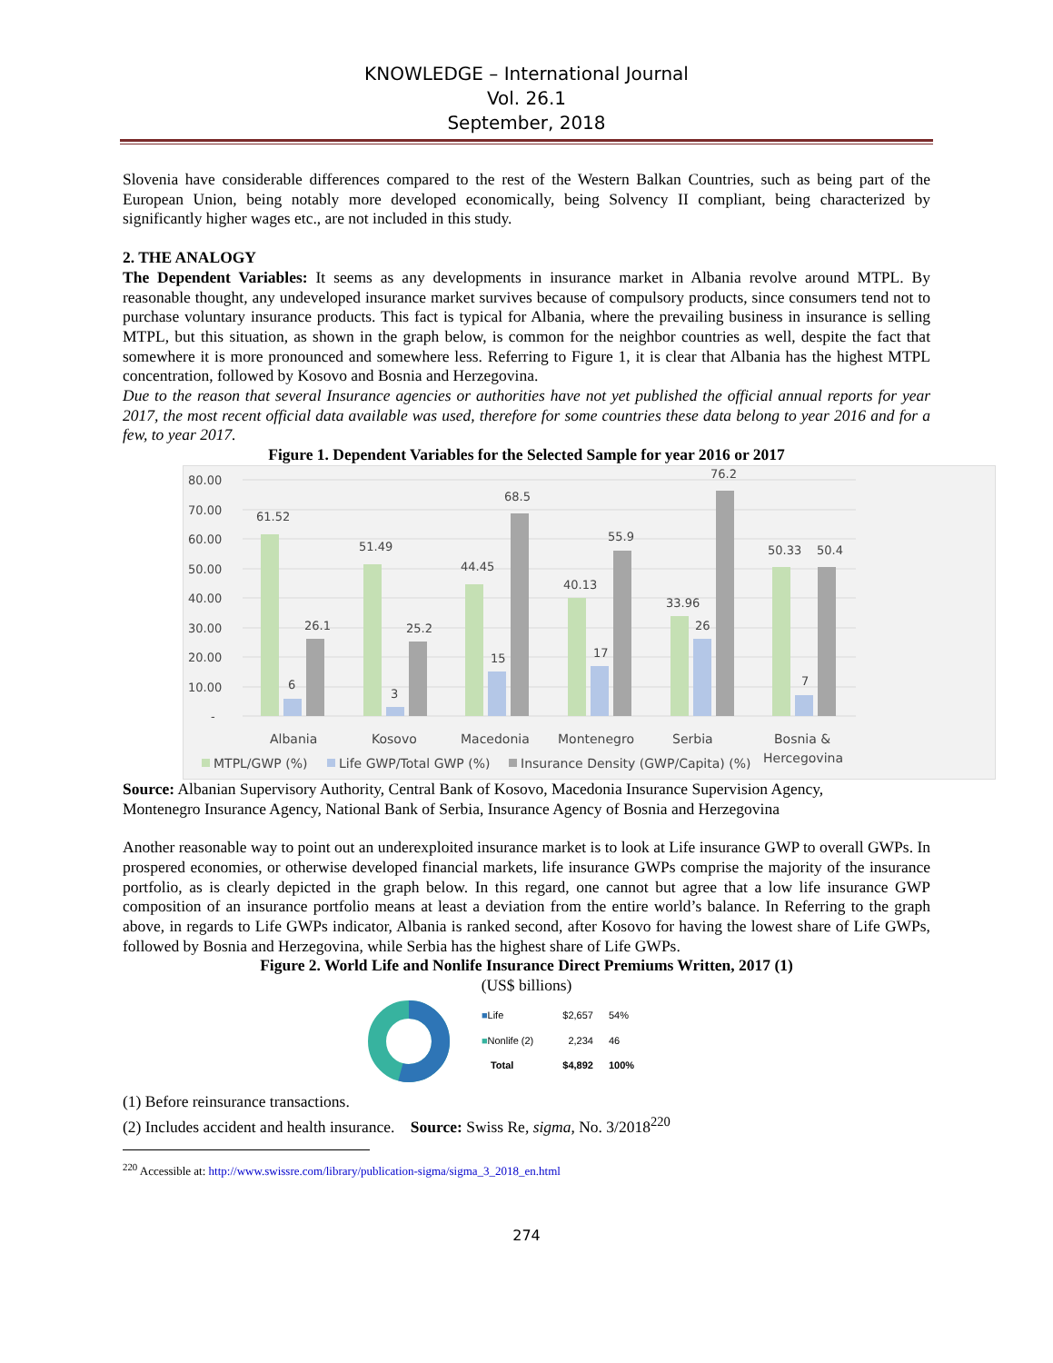KNOWLEDGE – International Journal
Vol. 26.1
September, 2018
Slovenia have considerable differences compared to the rest of the Western Balkan Countries, such as being part of the European Union, being notably more developed economically, being Solvency II compliant, being characterized by significantly higher wages etc., are not included in this study.
2. THE ANALOGY
The Dependent Variables: It seems as any developments in insurance market in Albania revolve around MTPL. By reasonable thought, any undeveloped insurance market survives because of compulsory products, since consumers tend not to purchase voluntary insurance products. This fact is typical for Albania, where the prevailing business in insurance is selling MTPL, but this situation, as shown in the graph below, is common for the neighbor countries as well, despite the fact that somewhere it is more pronounced and somewhere less. Referring to Figure 1, it is clear that Albania has the highest MTPL concentration, followed by Kosovo and Bosnia and Herzegovina.
Due to the reason that several Insurance agencies or authorities have not yet published the official annual reports for year 2017, the most recent official data available was used, therefore for some countries these data belong to year 2016 and for a few, to year 2017.
Figure 1. Dependent Variables for the Selected Sample for year 2016 or 2017
80.00
70.00
60.00
50.00
40.00
30.00
20.00
10.00
-
61.52
6
26.1
51.49
3
25.2
44.45
15
68.5
40.13
17
55.9
33.96
26
76.2
50.33
7
50.4
Albania
Kosovo
Macedonia
Montenegro
Serbia
Bosnia &
Hercegovina
MTPL/GWP (%)
Life GWP/Total GWP (%)
Insurance Density (GWP/Capita) (%)
Source: Albanian Supervisory Authority, Central Bank of Kosovo, Macedonia Insurance Supervision Agency, Montenegro Insurance Agency, National Bank of Serbia, Insurance Agency of Bosnia and Herzegovina
Another reasonable way to point out an underexploited insurance market is to look at Life insurance GWP to overall GWPs. In prospered economies, or otherwise developed financial markets, life insurance GWPs comprise the majority of the insurance portfolio, as is clearly depicted in the graph below. In this regard, one cannot but agree that a low life insurance GWP composition of an insurance portfolio means at least a deviation from the entire world’s balance. In Referring to the graph above, in regards to Life GWPs indicator, Albania is ranked second, after Kosovo for having the lowest share of Life GWPs, followed by Bosnia and Herzegovina, while Serbia has the highest share of Life GWPs.
Figure 2. World Life and Nonlife Insurance Direct Premiums Written, 2017 (1)
(US$ billions)
| ■ Life | $2,657 | 54% |
| ■ Nonlife (2) | 2,234 | 46 |
| Total | $4,892 | 100% |
(1) Before reinsurance transactions.
(2) Includes accident and health insurance. Source: Swiss Re, sigma, No. 3/2018<sup>220</sup>
<sup>220</sup> Accessible at: http://www.swissre.com/library/publication-sigma/sigma_3_2018_en.html
274